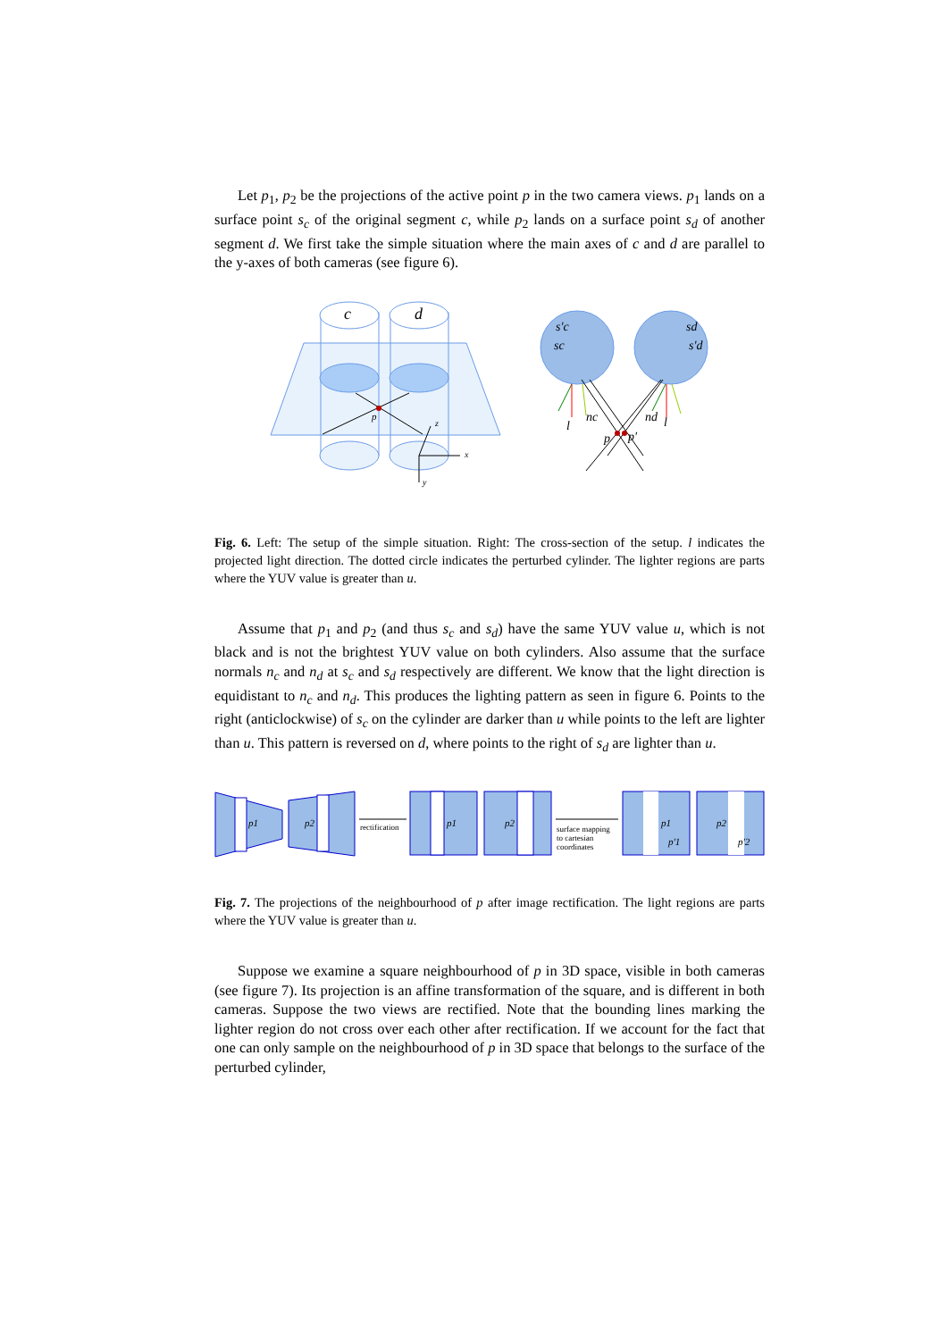Let p<sub>1</sub>, p<sub>2</sub> be the projections of the active point p in the two camera views. p<sub>1</sub> lands on a surface point s<sub>c</sub> of the original segment c, while p<sub>2</sub> lands on a surface point s<sub>d</sub> of another segment d. We first take the simple situation where the main axes of c and d are parallel to the y-axes of both cameras (see figure 6).
c
d
p
x
y
z
s'c
sc
sd
s'd
l
nc
nd
l
p
p'
Fig. 6. Left: The setup of the simple situation. Right: The cross-section of the setup. l indicates the projected light direction. The dotted circle indicates the perturbed cylinder. The lighter regions are parts where the YUV value is greater than u.
Assume that p<sub>1</sub> and p<sub>2</sub> (and thus s<sub>c</sub> and s<sub>d</sub>) have the same YUV value u, which is not black and is not the brightest YUV value on both cylinders. Also assume that the surface normals n<sub>c</sub> and n<sub>d</sub> at s<sub>c</sub> and s<sub>d</sub> respectively are different. We know that the light direction is equidistant to n<sub>c</sub> and n<sub>d</sub>. This produces the lighting pattern as seen in figure 6. Points to the right (anticlockwise) of s<sub>c</sub> on the cylinder are darker than u while points to the left are lighter than u. This pattern is reversed on d, where points to the right of s<sub>d</sub> are lighter than u.
p1
p2
rectification
p1
p2
surface mapping
to cartesian
coordinates
p1
p'1
p2
p'2
Fig. 7. The projections of the neighbourhood of p after image rectification. The light regions are parts where the YUV value is greater than u.
Suppose we examine a square neighbourhood of p in 3D space, visible in both cameras (see figure 7). Its projection is an affine transformation of the square, and is different in both cameras. Suppose the two views are rectified. Note that the bounding lines marking the lighter region do not cross over each other after rectification. If we account for the fact that one can only sample on the neighbourhood of p in 3D space that belongs to the surface of the perturbed cylinder,